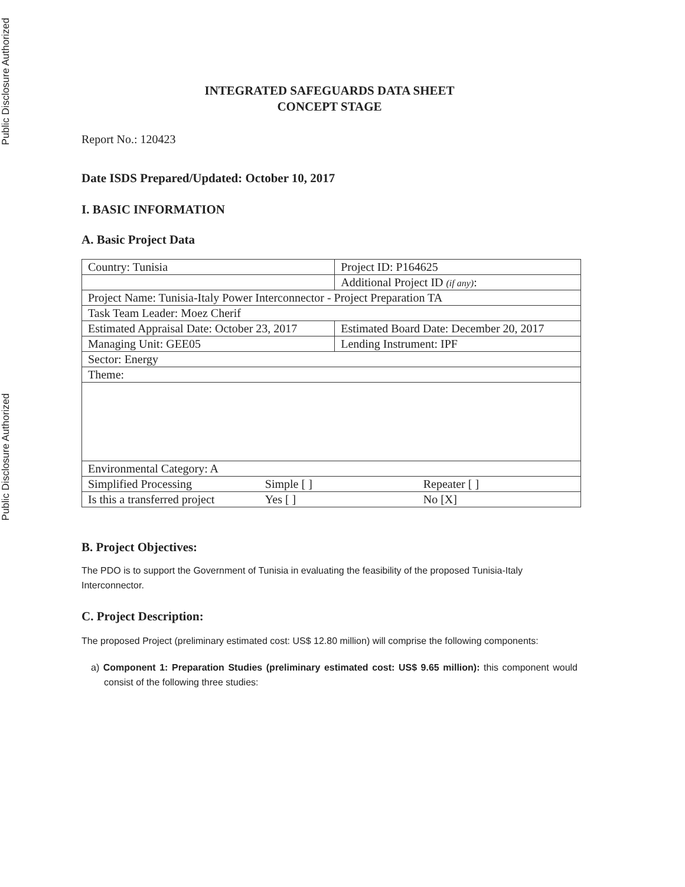Public Disclosure Authorized
Public Disclosure Authorized
INTEGRATED SAFEGUARDS DATA SHEET
CONCEPT STAGE
Report No.: 120423
Date ISDS Prepared/Updated: October 10, 2017
I. BASIC INFORMATION
A. Basic Project Data
| Country: Tunisia | | Project ID: P164625 |
| | | Additional Project ID (if any) : |
| Project Name: Tunisia-Italy Power Interconnector - Project Preparation TA | | |
| Task Team Leader: Moez Cherif | | |
| Estimated Appraisal Date: October 23, 2017 | | Estimated Board Date: December 20, 2017 |
| Managing Unit: GEE05 | | Lending Instrument: IPF |
| Sector: Energy | | |
| Theme: | | |
| Environmental Category: A | | |
| Simplified Processing | Simple [ ] | Repeater [ ] |
| Is this a transferred project | Yes [ ] | No [X] |
B. Project Objectives:
The PDO is to support the Government of Tunisia in evaluating the feasibility of the proposed Tunisia-Italy Interconnector.
C. Project Description:
The proposed Project (preliminary estimated cost: US$ 12.80 million) will comprise the following components:
a) Component 1: Preparation Studies (preliminary estimated cost: US$ 9.65 million): this component would consist of the following three studies: